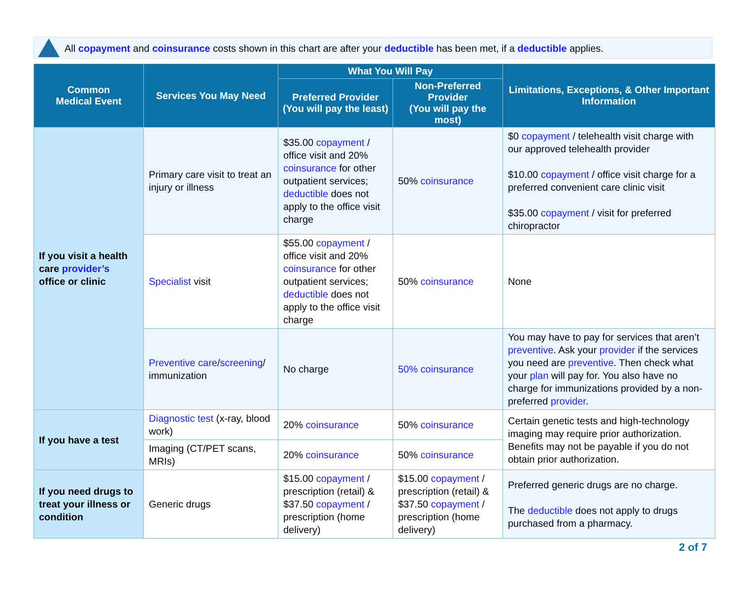All copayment and coinsurance costs shown in this chart are after your deductible has been met, if a deductible applies.
| Common Medical Event | Services You May Need | What You Will Pay | | Limitations, Exceptions, & Other Important Information |
| --- | --- | --- | --- | --- |
| | | Preferred Provider (You will pay the least) | Non-Preferred Provider (You will pay the most) | |
| If you visit a health care provider’s office or clinic | Primary care visit to treat an injury or illness | $35.00 copayment / office visit and 20% coinsurance for other outpatient services; deductible does not apply to the office visit charge | 50% coinsurance | $0 copayment / telehealth visit charge with our approved telehealth provider $10.00 copayment / office visit charge for a preferred convenient care clinic visit $35.00 copayment / visit for preferred chiropractor |
| | Specialist visit | $55.00 copayment / office visit and 20% coinsurance for other outpatient services; deductible does not apply to the office visit charge | 50% coinsurance | None |
| | Preventive care / screening / immunization | No charge | 50% coinsurance | You may have to pay for services that aren’t preventive . Ask your provider if the services you need are preventive . Then check what your plan will pay for. You also have no charge for immunizations provided by a non-preferred provider . |
| If you have a test | Diagnostic test (x-ray, blood work) | 20% coinsurance | 50% coinsurance | Certain genetic tests and high-technology imaging may require prior authorization. Benefits may not be payable if you do not obtain prior authorization. |
| | Imaging (CT/PET scans, MRIs) | 20% coinsurance | 50% coinsurance | |
| If you need drugs to treat your illness or condition | Generic drugs | $15.00 copayment / prescription (retail) & $37.50 copayment / prescription (home delivery) | $15.00 copayment / prescription (retail) & $37.50 copayment / prescription (home delivery) | Preferred generic drugs are no charge. The deductible does not apply to drugs purchased from a pharmacy. |
2 of 7